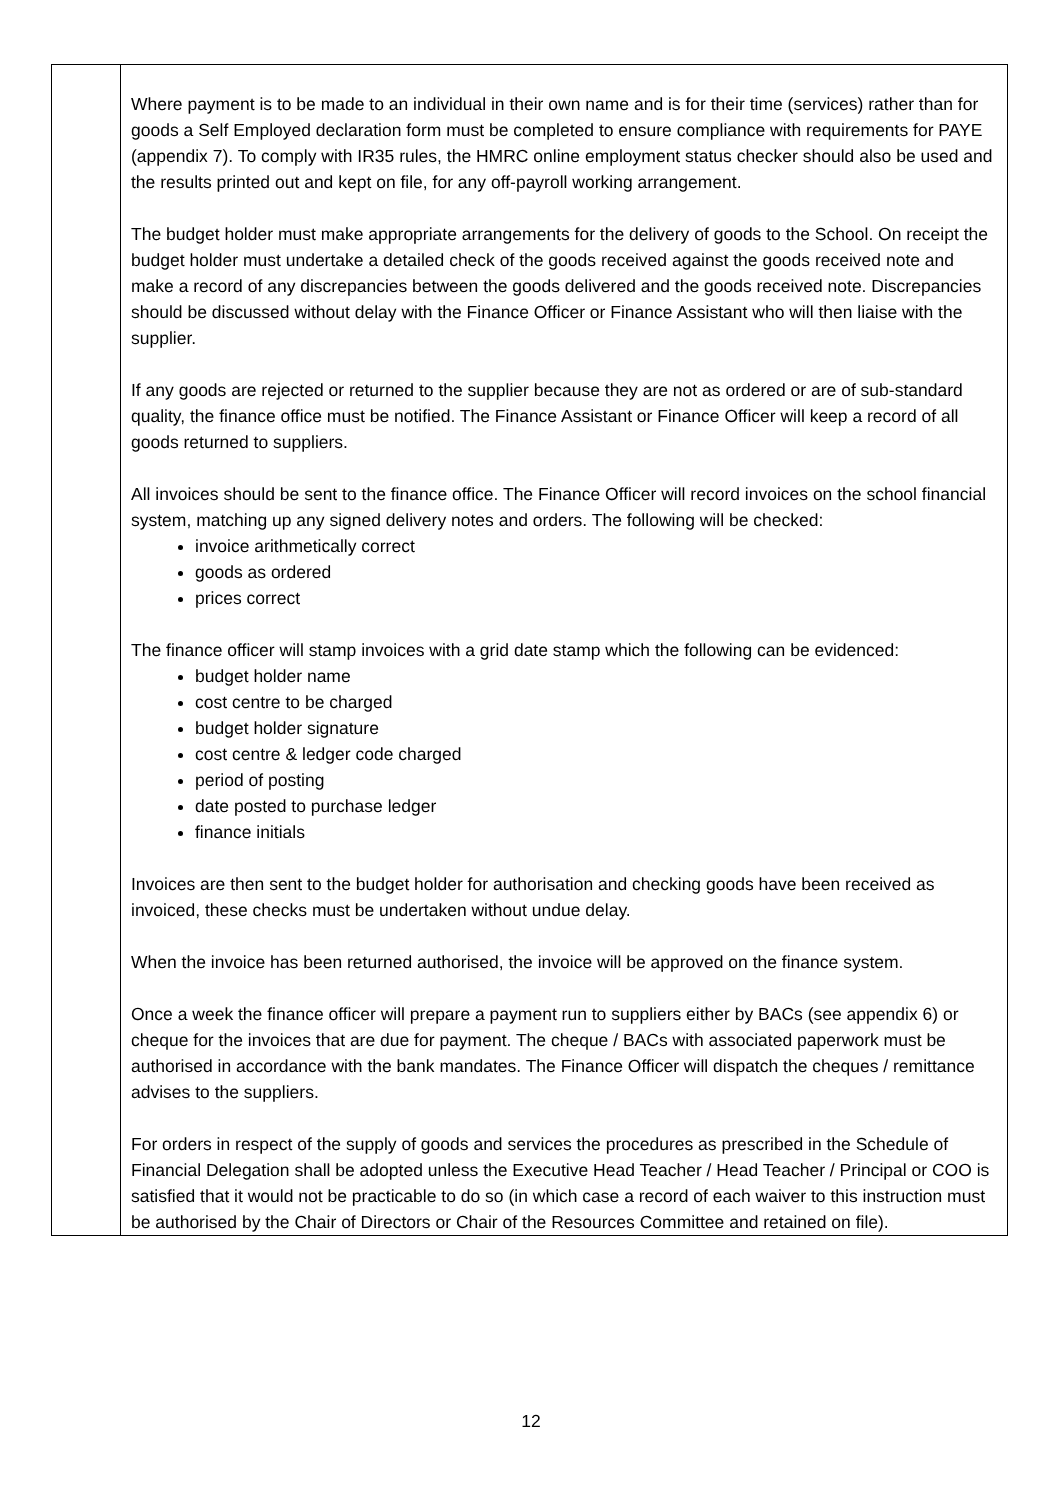| | Where payment is to be made to an individual in their own name and is for their time (services) rather than for goods a Self Employed declaration form must be completed to ensure compliance with requirements for PAYE (appendix 7). To comply with IR35 rules, the HMRC online employment status checker should also be used and the results printed out and kept on file, for any off-payroll working arrangement. The budget holder must make appropriate arrangements for the delivery of goods to the School. On receipt the budget holder must undertake a detailed check of the goods received against the goods received note and make a record of any discrepancies between the goods delivered and the goods received note. Discrepancies should be discussed without delay with the Finance Officer or Finance Assistant who will then liaise with the supplier. If any goods are rejected or returned to the supplier because they are not as ordered or are of sub-standard quality, the finance office must be notified. The Finance Assistant or Finance Officer will keep a record of all goods returned to suppliers. All invoices should be sent to the finance office. The Finance Officer will record invoices on the school financial system, matching up any signed delivery notes and orders. The following will be checked: invoice arithmetically correct goods as ordered prices correct The finance officer will stamp invoices with a grid date stamp which the following can be evidenced: budget holder name cost centre to be charged budget holder signature cost centre & ledger code charged period of posting date posted to purchase ledger finance initials Invoices are then sent to the budget holder for authorisation and checking goods have been received as invoiced, these checks must be undertaken without undue delay. When the invoice has been returned authorised, the invoice will be approved on the finance system. Once a week the finance officer will prepare a payment run to suppliers either by BACs (see appendix 6) or cheque for the invoices that are due for payment. The cheque / BACs with associated paperwork must be authorised in accordance with the bank mandates. The Finance Officer will dispatch the cheques / remittance advises to the suppliers. For orders in respect of the supply of goods and services the procedures as prescribed in the Schedule of Financial Delegation shall be adopted unless the Executive Head Teacher / Head Teacher / Principal or COO is satisfied that it would not be practicable to do so (in which case a record of each waiver to this instruction must be authorised by the Chair of Directors or Chair of the Resources Committee and retained on file). |
12